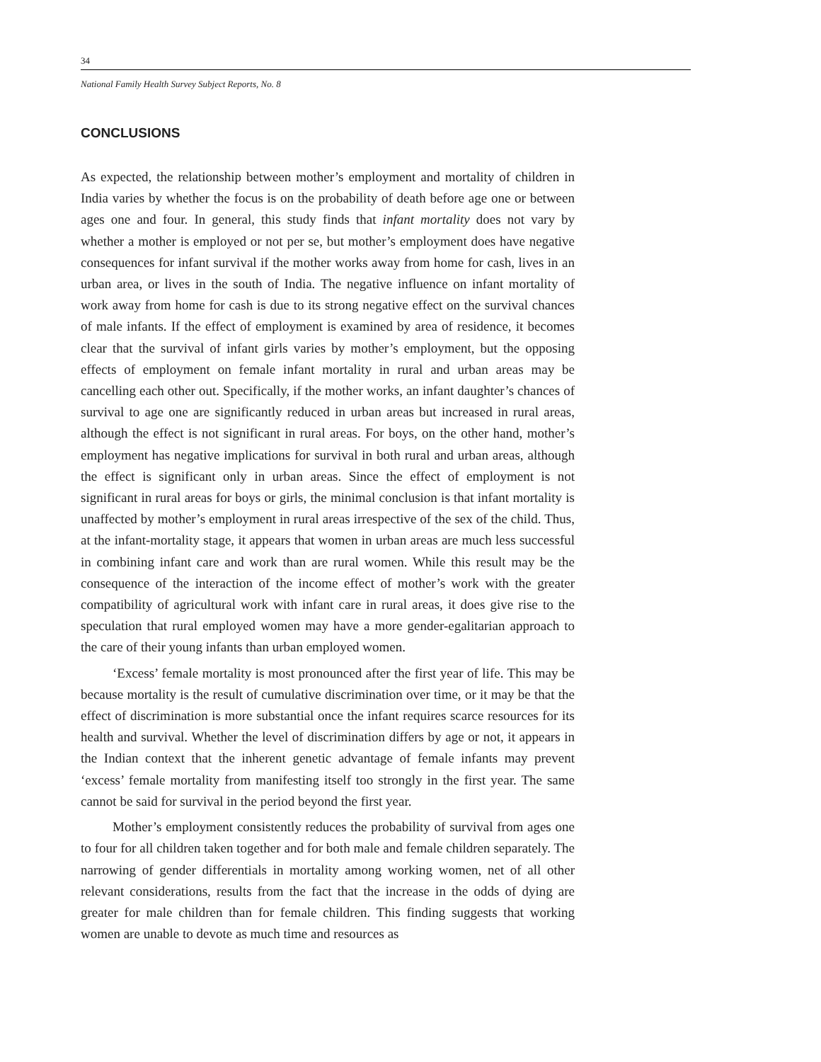34
National Family Health Survey Subject Reports, No. 8
CONCLUSIONS
As expected, the relationship between mother’s employment and mortality of children in India varies by whether the focus is on the probability of death before age one or between ages one and four. In general, this study finds that infant mortality does not vary by whether a mother is employed or not per se, but mother’s employment does have negative consequences for infant survival if the mother works away from home for cash, lives in an urban area, or lives in the south of India. The negative influence on infant mortality of work away from home for cash is due to its strong negative effect on the survival chances of male infants. If the effect of employment is examined by area of residence, it becomes clear that the survival of infant girls varies by mother’s employment, but the opposing effects of employment on female infant mortality in rural and urban areas may be cancelling each other out. Specifically, if the mother works, an infant daughter’s chances of survival to age one are significantly reduced in urban areas but increased in rural areas, although the effect is not significant in rural areas. For boys, on the other hand, mother’s employment has negative implications for survival in both rural and urban areas, although the effect is significant only in urban areas. Since the effect of employment is not significant in rural areas for boys or girls, the minimal conclusion is that infant mortality is unaffected by mother’s employment in rural areas irrespective of the sex of the child. Thus, at the infant-mortality stage, it appears that women in urban areas are much less successful in combining infant care and work than are rural women. While this result may be the consequence of the interaction of the income effect of mother’s work with the greater compatibility of agricultural work with infant care in rural areas, it does give rise to the speculation that rural employed women may have a more gender-egalitarian approach to the care of their young infants than urban employed women.
‘Excess’ female mortality is most pronounced after the first year of life. This may be because mortality is the result of cumulative discrimination over time, or it may be that the effect of discrimination is more substantial once the infant requires scarce resources for its health and survival. Whether the level of discrimination differs by age or not, it appears in the Indian context that the inherent genetic advantage of female infants may prevent ‘excess’ female mortality from manifesting itself too strongly in the first year. The same cannot be said for survival in the period beyond the first year.
Mother’s employment consistently reduces the probability of survival from ages one to four for all children taken together and for both male and female children separately. The narrowing of gender differentials in mortality among working women, net of all other relevant considerations, results from the fact that the increase in the odds of dying are greater for male children than for female children. This finding suggests that working women are unable to devote as much time and resources as